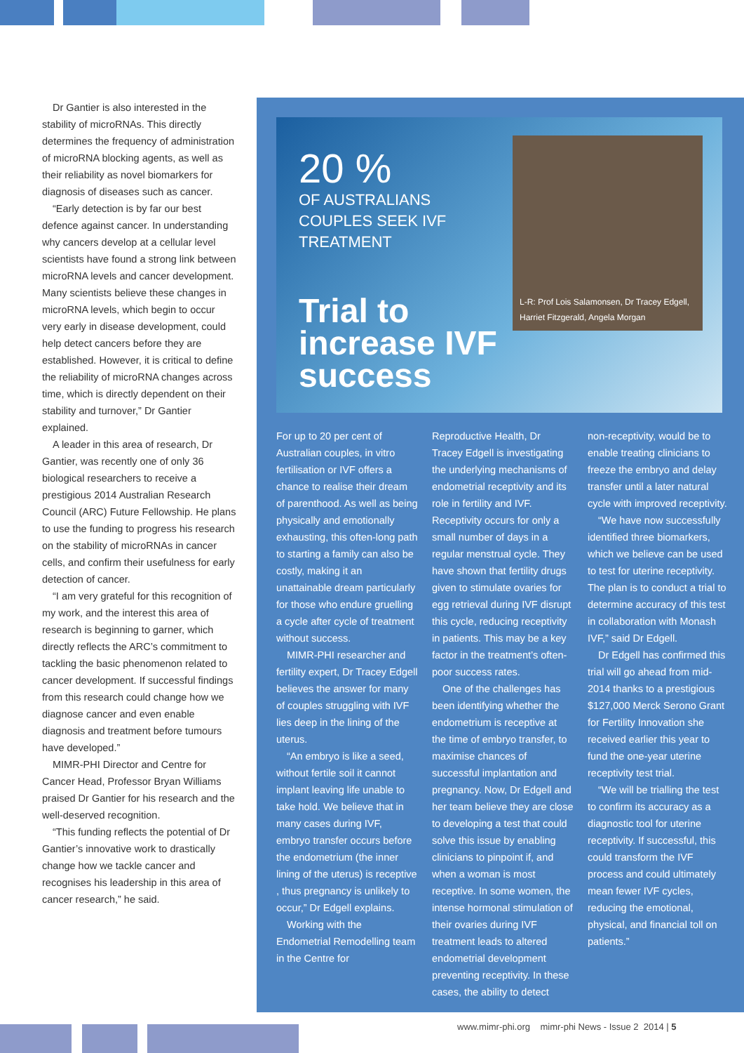Dr Gantier is also interested in the stability of microRNAs. This directly determines the frequency of administration of microRNA blocking agents, as well as their reliability as novel biomarkers for diagnosis of diseases such as cancer.
“Early detection is by far our best defence against cancer. In understanding why cancers develop at a cellular level scientists have found a strong link between microRNA levels and cancer development. Many scientists believe these changes in microRNA levels, which begin to occur very early in disease development, could help detect cancers before they are established. However, it is critical to define the reliability of microRNA changes across time, which is directly dependent on their stability and turnover,” Dr Gantier explained.
A leader in this area of research, Dr Gantier, was recently one of only 36 biological researchers to receive a prestigious 2014 Australian Research Council (ARC) Future Fellowship. He plans to use the funding to progress his research on the stability of microRNAs in cancer cells, and confirm their usefulness for early detection of cancer.
“I am very grateful for this recognition of my work, and the interest this area of research is beginning to garner, which directly reflects the ARC’s commitment to tackling the basic phenomenon related to cancer development. If successful findings from this research could change how we diagnose cancer and even enable diagnosis and treatment before tumours have developed.”
MIMR-PHI Director and Centre for Cancer Head, Professor Bryan Williams praised Dr Gantier for his research and the well-deserved recognition.
“This funding reflects the potential of Dr Gantier’s innovative work to drastically change how we tackle cancer and recognises his leadership in this area of cancer research,” he said.
20 %
OF AUSTRALIANS
COUPLES SEEK IVF
TREATMENT
Trial to increase IVF success
L-R: Prof Lois Salamonsen, Dr Tracey Edgell, Harriet Fitzgerald, Angela Morgan
For up to 20 per cent of Australian couples, in vitro fertilisation or IVF offers a chance to realise their dream of parenthood. As well as being physically and emotionally exhausting, this often-long path to starting a family can also be costly, making it an unattainable dream particularly for those who endure gruelling a cycle after cycle of treatment without success.
MIMR-PHI researcher and fertility expert, Dr Tracey Edgell believes the answer for many of couples struggling with IVF lies deep in the lining of the uterus.
“An embryo is like a seed, without fertile soil it cannot implant leaving life unable to take hold. We believe that in many cases during IVF, embryo transfer occurs before the endometrium (the inner lining of the uterus) is receptive , thus pregnancy is unlikely to occur,” Dr Edgell explains.
Working with the Endometrial Remodelling team in the Centre for
Reproductive Health, Dr Tracey Edgell is investigating the underlying mechanisms of endometrial receptivity and its role in fertility and IVF. Receptivity occurs for only a small number of days in a regular menstrual cycle. They have shown that fertility drugs given to stimulate ovaries for egg retrieval during IVF disrupt this cycle, reducing receptivity in patients. This may be a key factor in the treatment’s often-poor success rates.
One of the challenges has been identifying whether the endometrium is receptive at the time of embryo transfer, to maximise chances of successful implantation and pregnancy. Now, Dr Edgell and her team believe they are close to developing a test that could solve this issue by enabling clinicians to pinpoint if, and when a woman is most receptive. In some women, the intense hormonal stimulation of their ovaries during IVF treatment leads to altered endometrial development preventing receptivity. In these cases, the ability to detect
non-receptivity, would be to enable treating clinicians to freeze the embryo and delay transfer until a later natural cycle with improved receptivity.
“We have now successfully identified three biomarkers, which we believe can be used to test for uterine receptivity. The plan is to conduct a trial to determine accuracy of this test in collaboration with Monash IVF,” said Dr Edgell.
Dr Edgell has confirmed this trial will go ahead from mid-2014 thanks to a prestigious $127,000 Merck Serono Grant for Fertility Innovation she received earlier this year to fund the one-year uterine receptivity test trial.
“We will be trialling the test to confirm its accuracy as a diagnostic tool for uterine receptivity. If successful, this could transform the IVF process and could ultimately mean fewer IVF cycles, reducing the emotional, physical, and financial toll on patients.”
www.mimr-phi.org mimr-phi News - Issue 2 2014 | 5